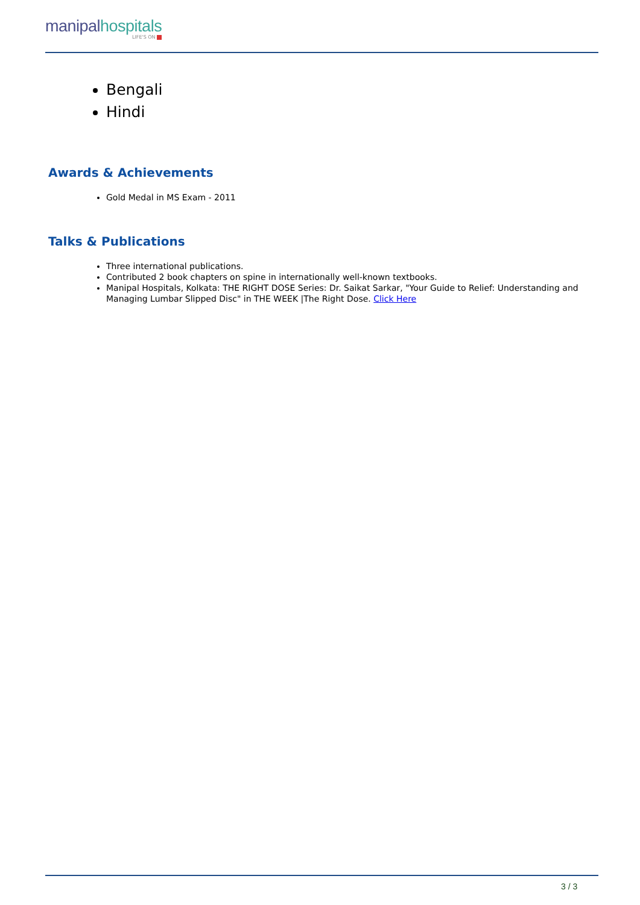manipalhospitals
LIFE'S ON
Bengali
Hindi
Awards & Achievements
Gold Medal in MS Exam - 2011
Talks & Publications
Three international publications.
Contributed 2 book chapters on spine in internationally well-known textbooks.
Manipal Hospitals, Kolkata: THE RIGHT DOSE Series: Dr. Saikat Sarkar, "Your Guide to Relief: Understanding and Managing Lumbar Slipped Disc" in THE WEEK |The Right Dose. Click Here
3 / 3